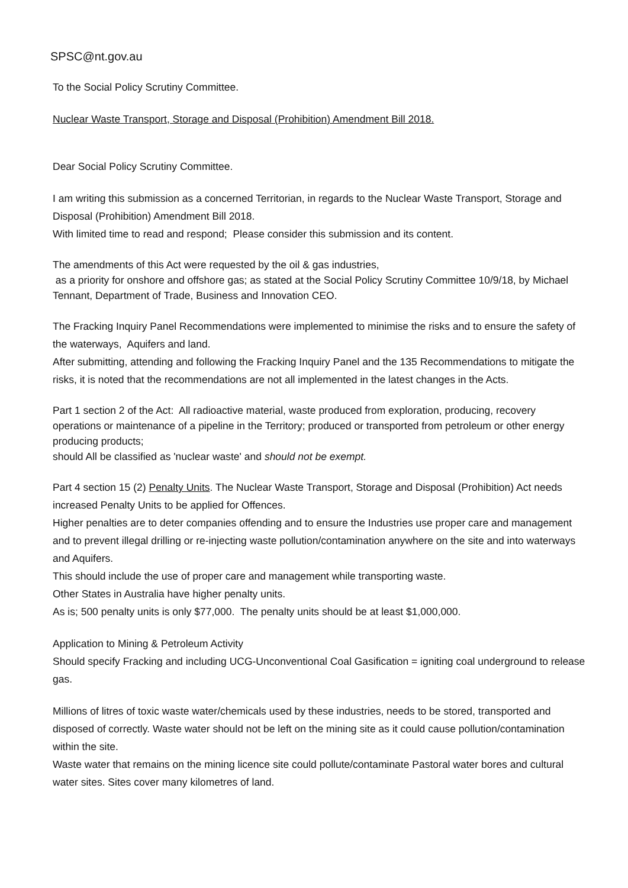SPSC@nt.gov.au
To the Social Policy Scrutiny Committee.
Nuclear Waste Transport, Storage and Disposal (Prohibition) Amendment Bill 2018.
Dear Social Policy Scrutiny Committee.
I am writing this submission as a concerned Territorian, in regards to the Nuclear Waste Transport, Storage and Disposal (Prohibition) Amendment Bill 2018.
With limited time to read and respond; Please consider this submission and its content.
The amendments of this Act were requested by the oil & gas industries,
as a priority for onshore and offshore gas; as stated at the Social Policy Scrutiny Committee 10/9/18, by Michael Tennant, Department of Trade, Business and Innovation CEO.
The Fracking Inquiry Panel Recommendations were implemented to minimise the risks and to ensure the safety of the waterways, Aquifers and land.
After submitting, attending and following the Fracking Inquiry Panel and the 135 Recommendations to mitigate the risks, it is noted that the recommendations are not all implemented in the latest changes in the Acts.
Part 1 section 2 of the Act: All radioactive material, waste produced from exploration, producing, recovery operations or maintenance of a pipeline in the Territory; produced or transported from petroleum or other energy producing products;
should All be classified as 'nuclear waste' and should not be exempt.
Part 4 section 15 (2) Penalty Units. The Nuclear Waste Transport, Storage and Disposal (Prohibition) Act needs increased Penalty Units to be applied for Offences.
Higher penalties are to deter companies offending and to ensure the Industries use proper care and management and to prevent illegal drilling or re-injecting waste pollution/contamination anywhere on the site and into waterways and Aquifers.
This should include the use of proper care and management while transporting waste.
Other States in Australia have higher penalty units.
As is; 500 penalty units is only $77,000. The penalty units should be at least $1,000,000.
Application to Mining & Petroleum Activity
Should specify Fracking and including UCG-Unconventional Coal Gasification = igniting coal underground to release gas.
Millions of litres of toxic waste water/chemicals used by these industries, needs to be stored, transported and disposed of correctly. Waste water should not be left on the mining site as it could cause pollution/contamination within the site.
Waste water that remains on the mining licence site could pollute/contaminate Pastoral water bores and cultural water sites. Sites cover many kilometres of land.